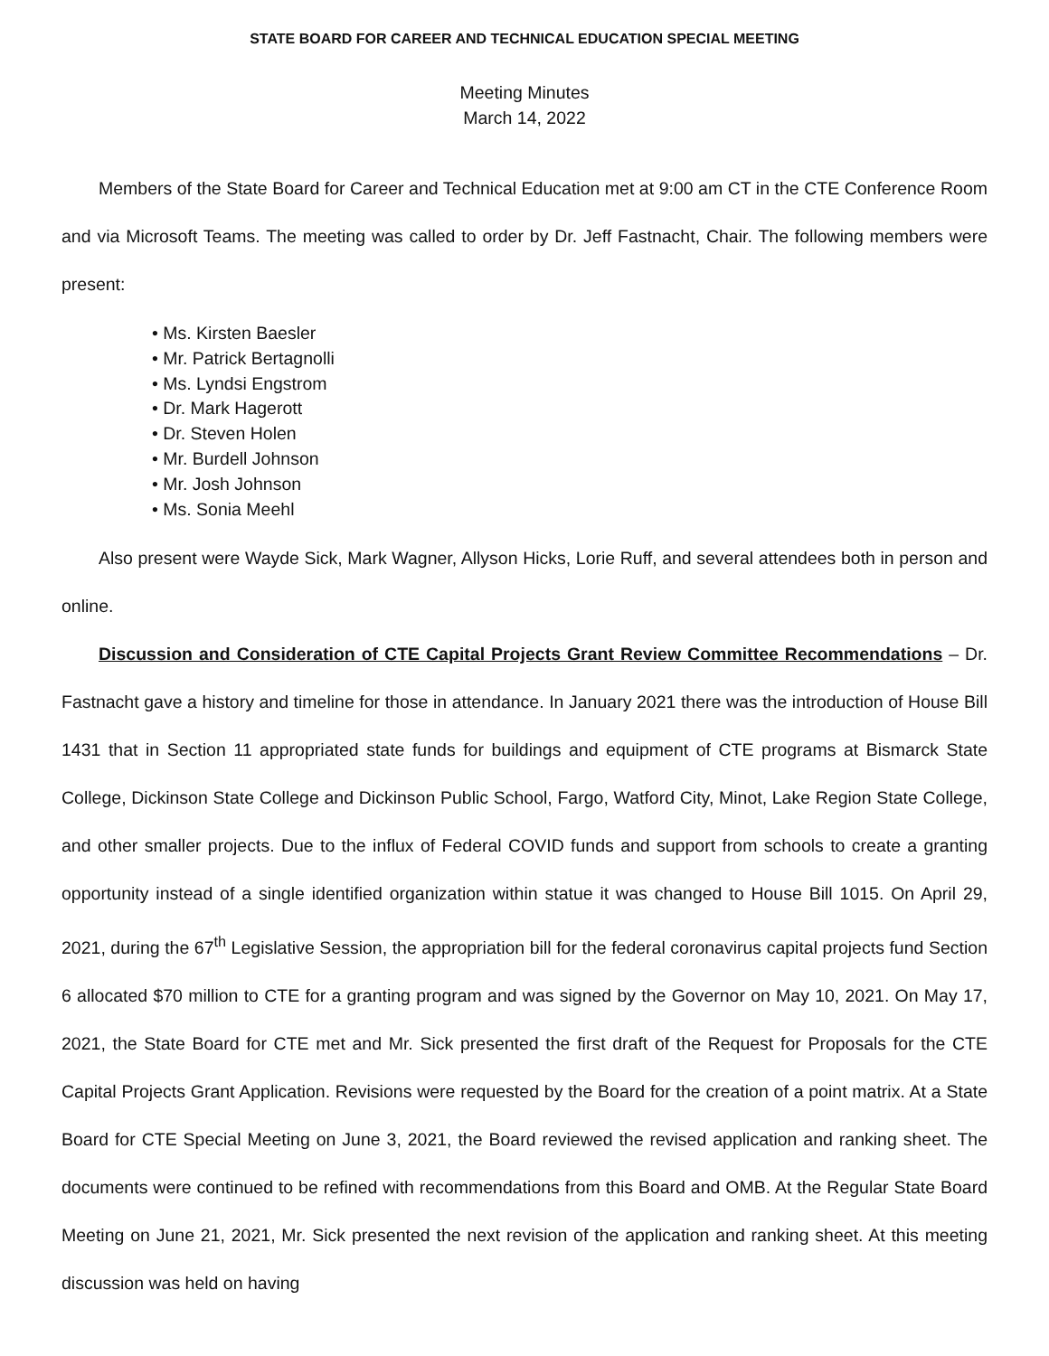STATE BOARD FOR CAREER AND TECHNICAL EDUCATION SPECIAL MEETING
Meeting Minutes
March 14, 2022
Members of the State Board for Career and Technical Education met at 9:00 am CT in the CTE Conference Room and via Microsoft Teams. The meeting was called to order by Dr. Jeff Fastnacht, Chair. The following members were present:
• Ms. Kirsten Baesler
• Mr. Patrick Bertagnolli
• Ms. Lyndsi Engstrom
• Dr. Mark Hagerott
• Dr. Steven Holen
• Mr. Burdell Johnson
• Mr. Josh Johnson
• Ms. Sonia Meehl
Also present were Wayde Sick, Mark Wagner, Allyson Hicks, Lorie Ruff, and several attendees both in person and online.
Discussion and Consideration of CTE Capital Projects Grant Review Committee Recommendations – Dr. Fastnacht gave a history and timeline for those in attendance. In January 2021 there was the introduction of House Bill 1431 that in Section 11 appropriated state funds for buildings and equipment of CTE programs at Bismarck State College, Dickinson State College and Dickinson Public School, Fargo, Watford City, Minot, Lake Region State College, and other smaller projects. Due to the influx of Federal COVID funds and support from schools to create a granting opportunity instead of a single identified organization within statue it was changed to House Bill 1015. On April 29, 2021, during the 67<sup>th</sup> Legislative Session, the appropriation bill for the federal coronavirus capital projects fund Section 6 allocated $70 million to CTE for a granting program and was signed by the Governor on May 10, 2021. On May 17, 2021, the State Board for CTE met and Mr. Sick presented the first draft of the Request for Proposals for the CTE Capital Projects Grant Application. Revisions were requested by the Board for the creation of a point matrix. At a State Board for CTE Special Meeting on June 3, 2021, the Board reviewed the revised application and ranking sheet. The documents were continued to be refined with recommendations from this Board and OMB. At the Regular State Board Meeting on June 21, 2021, Mr. Sick presented the next revision of the application and ranking sheet. At this meeting discussion was held on having